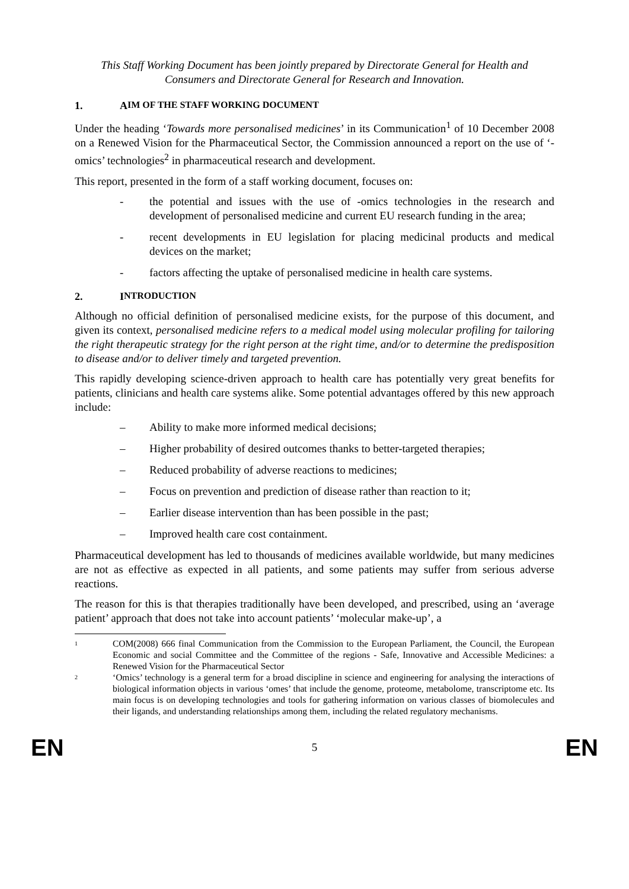This Staff Working Document has been jointly prepared by Directorate General for Health and Consumers and Directorate General for Research and Innovation.
1. A IM OF THE STAFF WORKING DOCUMENT
Under the heading ‘Towards more personalised medicines’ in its Communication<sup>1</sup> of 10 December 2008 on a Renewed Vision for the Pharmaceutical Sector, the Commission announced a report on the use of ‘-omics’ technologies<sup>2</sup> in pharmaceutical research and development.
This report, presented in the form of a staff working document, focuses on:
- the potential and issues with the use of -omics technologies in the research and development of personalised medicine and current EU research funding in the area;
- recent developments in EU legislation for placing medicinal products and medical devices on the market;
- factors affecting the uptake of personalised medicine in health care systems.
2. I NTRODUCTION
Although no official definition of personalised medicine exists, for the purpose of this document, and given its context, personalised medicine refers to a medical model using molecular profiling for tailoring the right therapeutic strategy for the right person at the right time, and/or to determine the predisposition to disease and/or to deliver timely and targeted prevention.
This rapidly developing science-driven approach to health care has potentially very great benefits for patients, clinicians and health care systems alike. Some potential advantages offered by this new approach include:
– Ability to make more informed medical decisions;
– Higher probability of desired outcomes thanks to better-targeted therapies;
– Reduced probability of adverse reactions to medicines;
– Focus on prevention and prediction of disease rather than reaction to it;
– Earlier disease intervention than has been possible in the past;
– Improved health care cost containment.
Pharmaceutical development has led to thousands of medicines available worldwide, but many medicines are not as effective as expected in all patients, and some patients may suffer from serious adverse reactions.
The reason for this is that therapies traditionally have been developed, and prescribed, using an ‘average patient’ approach that does not take into account patients’ ‘molecular make-up’, a
<sup>1</sup> COM(2008) 666 final Communication from the Commission to the European Parliament, the Council, the European Economic and social Committee and the Committee of the regions - Safe, Innovative and Accessible Medicines: a Renewed Vision for the Pharmaceutical Sector
<sup>2</sup> ‘Omics’ technology is a general term for a broad discipline in science and engineering for analysing the interactions of biological information objects in various ‘omes’ that include the genome, proteome, metabolome, transcriptome etc. Its main focus is on developing technologies and tools for gathering information on various classes of biomolecules and their ligands, and understanding relationships among them, including the related regulatory mechanisms.
EN 5 EN